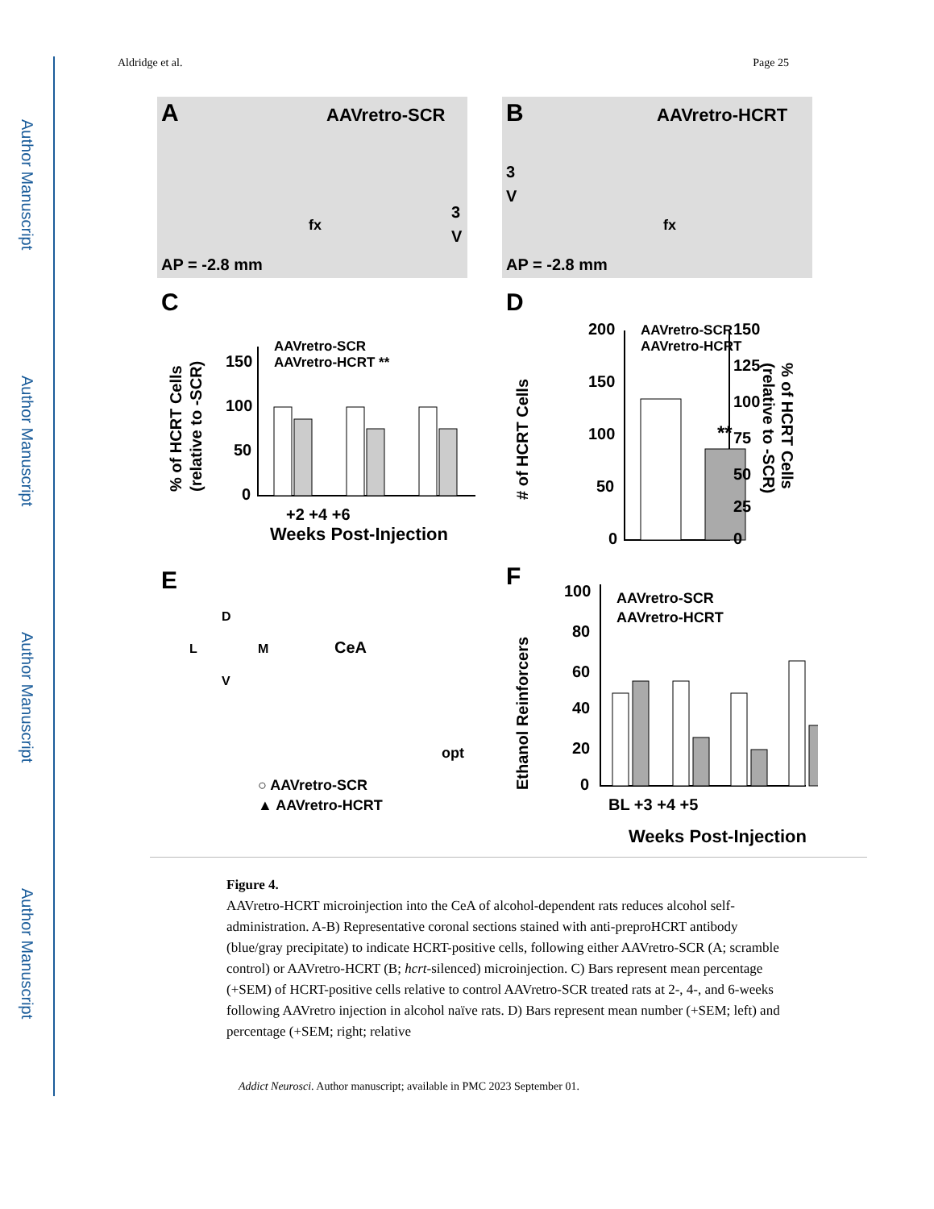Author Manuscript
Author Manuscript
Author Manuscript
Author Manuscript
Aldridge et al. Page 25
A
AAVretro-SCR
AP = -2.8 mm
fx
3
V
B
AAVretro-HCRT
AP = -2.8 mm
fx
3
V
C
D
E
F
150
100
50
0
+2 +4 +6
Weeks Post-Injection
AAVretro-SCR
AAVretro-HCRT **
% of HCRT Cells
(relative to -SCR)
200
150
100
50
0
AAVretro-SCR
AAVretro-HCRT
150
125
100
75
50
25
0
# of HCRT Cells
% of HCRT Cells
(relative to -SCR)
**
D
L
M
V
CeA
opt
○ AAVretro-SCR
▲ AAVretro-HCRT
100
80
60
40
20
0
AAVretro-SCR
AAVretro-HCRT
BL +3 +4 +5
Weeks Post-Injection
Ethanol Reinforcers
Figure 4.
AAVretro-HCRT microinjection into the CeA of alcohol-dependent rats reduces alcohol self-administration. A-B) Representative coronal sections stained with anti-preproHCRT antibody (blue/gray precipitate) to indicate HCRT-positive cells, following either AAVretro-SCR (A; scramble control) or AAVretro-HCRT (B; hcrt-silenced) microinjection. C) Bars represent mean percentage (+SEM) of HCRT-positive cells relative to control AAVretro-SCR treated rats at 2-, 4-, and 6-weeks following AAVretro injection in alcohol naïve rats. D) Bars represent mean number (+SEM; left) and percentage (+SEM; right; relative
Addict Neurosci. Author manuscript; available in PMC 2023 September 01.